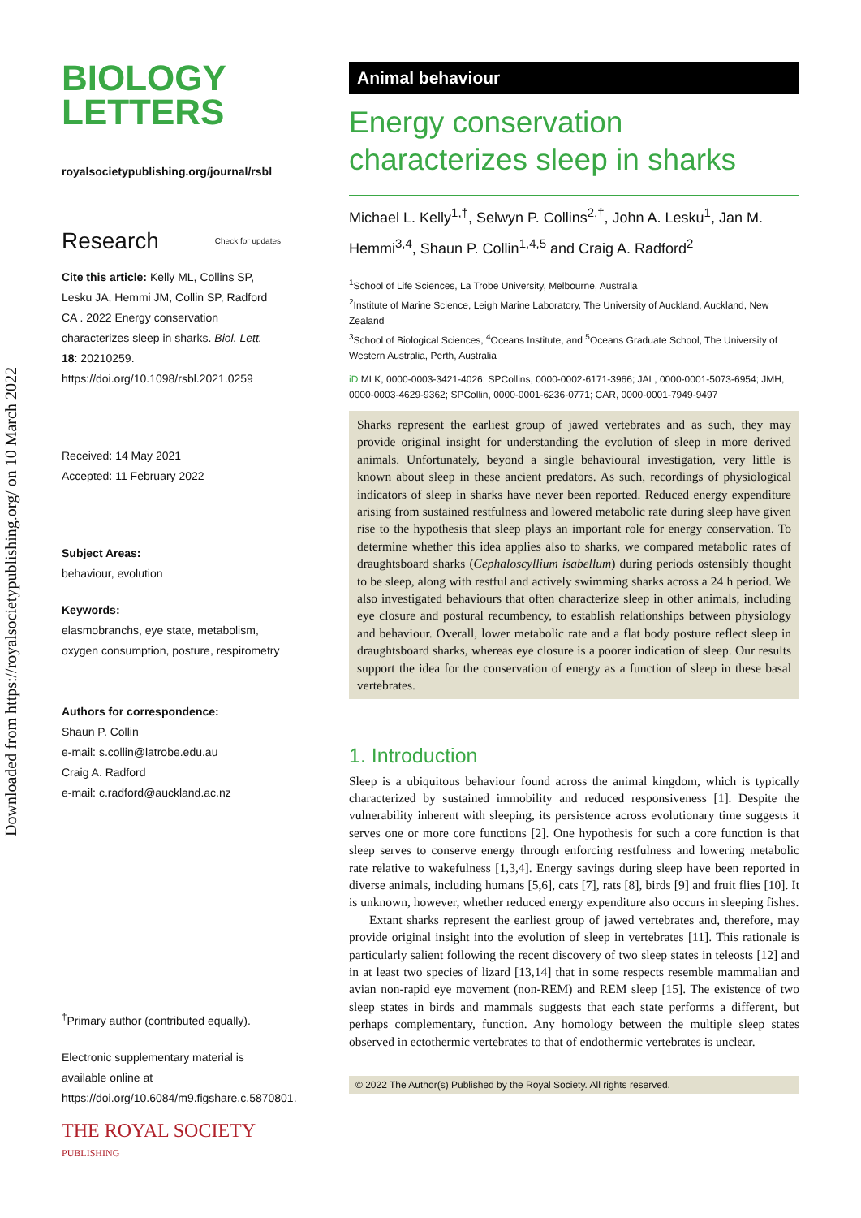Downloaded from https://royalsocietypublishing.org/ on 10 March 2022
BIOLOGY
LETTERS
royalsocietypublishing.org/journal/rsbl
Research Check for updates
Cite this article: Kelly ML, Collins SP, Lesku JA, Hemmi JM, Collin SP, Radford CA . 2022 Energy conservation characterizes sleep in sharks. Biol. Lett. 18: 20210259. https://doi.org/10.1098/rsbl.2021.0259
Received: 14 May 2021
Accepted: 11 February 2022
Subject Areas:
behaviour, evolution
Keywords:
elasmobranchs, eye state, metabolism, oxygen consumption, posture, respirometry
Authors for correspondence:
Shaun P. Collin
e-mail: s.collin@latrobe.edu.au
Craig A. Radford
e-mail: c.radford@auckland.ac.nz
<sup>†</sup> Primary author (contributed equally).
Electronic supplementary material is available online at https://doi.org/10.6084/m9.figshare.c.5870801.
THE ROYAL SOCIETY
PUBLISHING
Animal behaviour
Energy conservation characterizes sleep in sharks
Michael L. Kelly<sup>1,†</sup>, Selwyn P. Collins<sup>2,†</sup>, John A. Lesku<sup>1</sup>, Jan M. Hemmi<sup>3,4</sup>, Shaun P. Collin<sup>1,4,5</sup> and Craig A. Radford<sup>2</sup>
<sup>1</sup> School of Life Sciences, La Trobe University, Melbourne, Australia
<sup>2</sup> Institute of Marine Science, Leigh Marine Laboratory, The University of Auckland, Auckland, New Zealand
<sup>3</sup> School of Biological Sciences, <sup>4</sup>Oceans Institute, and <sup>5</sup>Oceans Graduate School, The University of Western Australia, Perth, Australia
iD MLK, 0000-0003-3421-4026; SPCollins, 0000-0002-6171-3966; JAL, 0000-0001-5073-6954; JMH, 0000-0003-4629-9362; SPCollin, 0000-0001-6236-0771; CAR, 0000-0001-7949-9497
Sharks represent the earliest group of jawed vertebrates and as such, they may provide original insight for understanding the evolution of sleep in more derived animals. Unfortunately, beyond a single behavioural investigation, very little is known about sleep in these ancient predators. As such, recordings of physiological indicators of sleep in sharks have never been reported. Reduced energy expenditure arising from sustained restfulness and lowered metabolic rate during sleep have given rise to the hypothesis that sleep plays an important role for energy conservation. To determine whether this idea applies also to sharks, we compared metabolic rates of draughtsboard sharks (Cephaloscyllium isabellum) during periods ostensibly thought to be sleep, along with restful and actively swimming sharks across a 24 h period. We also investigated behaviours that often characterize sleep in other animals, including eye closure and postural recumbency, to establish relationships between physiology and behaviour. Overall, lower metabolic rate and a flat body posture reflect sleep in draughtsboard sharks, whereas eye closure is a poorer indication of sleep. Our results support the idea for the conservation of energy as a function of sleep in these basal vertebrates.
1. Introduction
Sleep is a ubiquitous behaviour found across the animal kingdom, which is typically characterized by sustained immobility and reduced responsiveness [1]. Despite the vulnerability inherent with sleeping, its persistence across evolutionary time suggests it serves one or more core functions [2]. One hypothesis for such a core function is that sleep serves to conserve energy through enforcing restfulness and lowering metabolic rate relative to wakefulness [1,3,4]. Energy savings during sleep have been reported in diverse animals, including humans [5,6], cats [7], rats [8], birds [9] and fruit flies [10]. It is unknown, however, whether reduced energy expenditure also occurs in sleeping fishes.
Extant sharks represent the earliest group of jawed vertebrates and, therefore, may provide original insight into the evolution of sleep in vertebrates [11]. This rationale is particularly salient following the recent discovery of two sleep states in teleosts [12] and in at least two species of lizard [13,14] that in some respects resemble mammalian and avian non-rapid eye movement (non-REM) and REM sleep [15]. The existence of two sleep states in birds and mammals suggests that each state performs a different, but perhaps complementary, function. Any homology between the multiple sleep states observed in ectothermic vertebrates to that of endothermic vertebrates is unclear.
© 2022 The Author(s) Published by the Royal Society. All rights reserved.